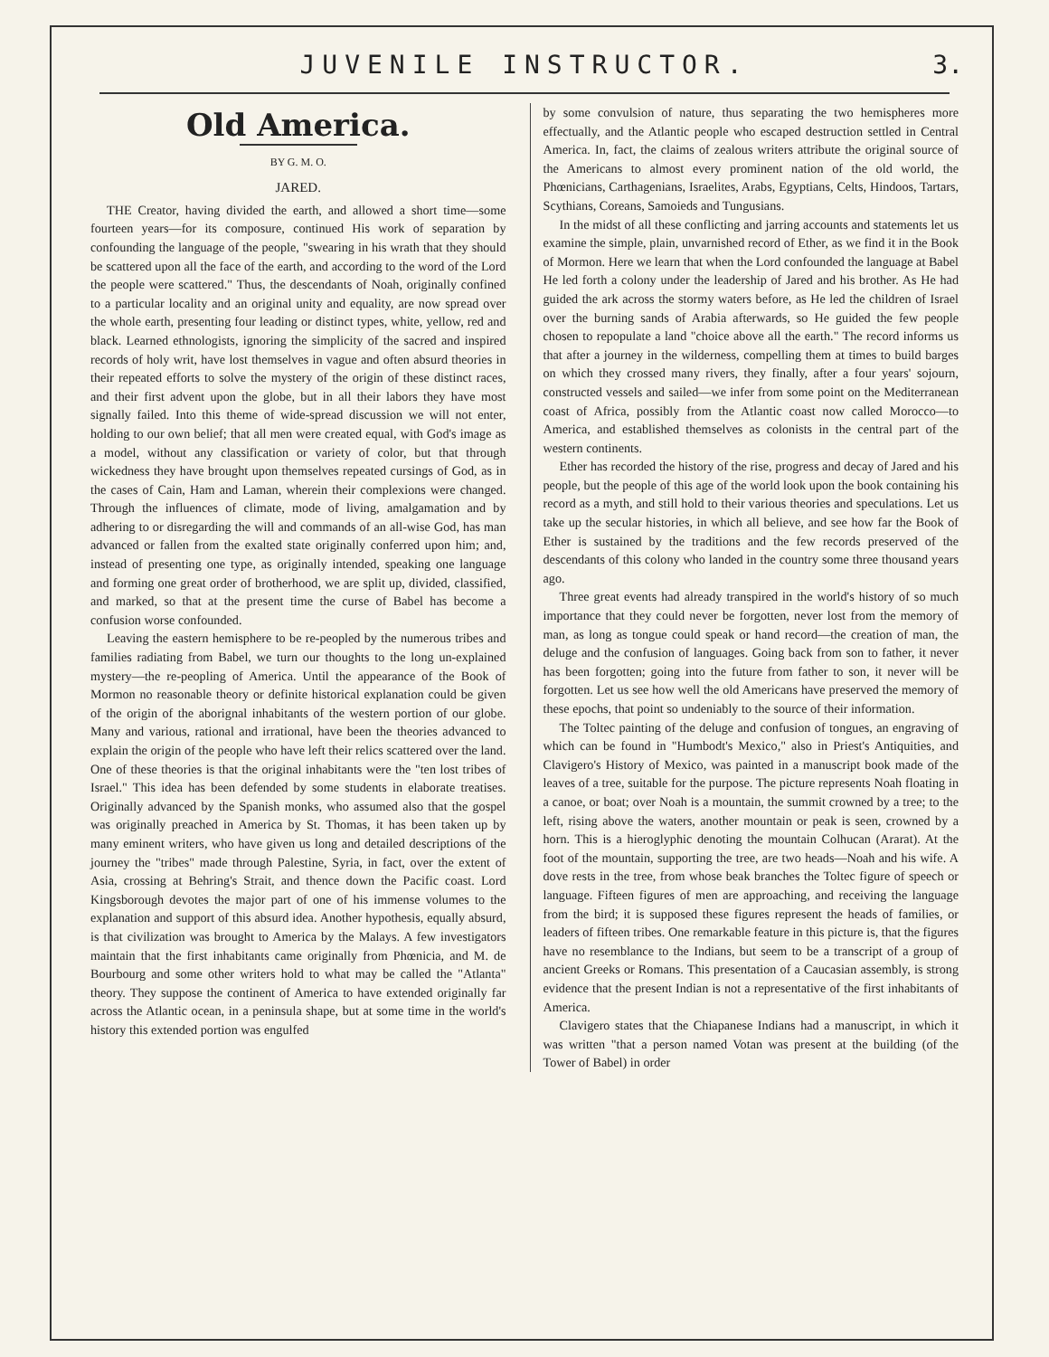JUVENILE INSTRUCTOR. 3.
Old America.
BY G. M. O.
JARED.
THE Creator, having divided the earth, and allowed a short time—some fourteen years—for its composure, continued His work of separation by confounding the language of the people, "swearing in his wrath that they should be scattered upon all the face of the earth, and according to the word of the Lord the people were scattered." Thus, the descendants of Noah, originally confined to a particular locality and an original unity and equality, are now spread over the whole earth, presenting four leading or distinct types, white, yellow, red and black. Learned ethnologists, ignoring the simplicity of the sacred and inspired records of holy writ, have lost themselves in vague and often absurd theories in their repeated efforts to solve the mystery of the origin of these distinct races, and their first advent upon the globe, but in all their labors they have most signally failed. Into this theme of wide-spread discussion we will not enter, holding to our own belief; that all men were created equal, with God's image as a model, without any classification or variety of color, but that through wickedness they have brought upon themselves repeated cursings of God, as in the cases of Cain, Ham and Laman, wherein their complexions were changed. Through the influences of climate, mode of living, amalgamation and by adhering to or disregarding the will and commands of an all-wise God, has man advanced or fallen from the exalted state originally conferred upon him; and, instead of presenting one type, as originally intended, speaking one language and forming one great order of brotherhood, we are split up, divided, classified, and marked, so that at the present time the curse of Babel has become a confusion worse confounded.
Leaving the eastern hemisphere to be re-peopled by the numerous tribes and families radiating from Babel, we turn our thoughts to the long un-explained mystery—the re-peopling of America. Until the appearance of the Book of Mormon no reasonable theory or definite historical explanation could be given of the origin of the aborignal inhabitants of the western portion of our globe. Many and various, rational and irrational, have been the theories advanced to explain the origin of the people who have left their relics scattered over the land. One of these theories is that the original inhabitants were the "ten lost tribes of Israel." This idea has been defended by some students in elaborate treatises. Originally advanced by the Spanish monks, who assumed also that the gospel was originally preached in America by St. Thomas, it has been taken up by many eminent writers, who have given us long and detailed descriptions of the journey the "tribes" made through Palestine, Syria, in fact, over the extent of Asia, crossing at Behring's Strait, and thence down the Pacific coast. Lord Kingsborough devotes the major part of one of his immense volumes to the explanation and support of this absurd idea. Another hypothesis, equally absurd, is that civilization was brought to America by the Malays. A few investigators maintain that the first inhabitants came originally from Phœnicia, and M. de Bourbourg and some other writers hold to what may be called the "Atlanta" theory. They suppose the continent of America to have extended originally far across the Atlantic ocean, in a peninsula shape, but at some time in the world's history this extended portion was engulfed
by some convulsion of nature, thus separating the two hemispheres more effectually, and the Atlantic people who escaped destruction settled in Central America. In, fact, the claims of zealous writers attribute the original source of the Americans to almost every prominent nation of the old world, the Phœnicians, Carthagenians, Israelites, Arabs, Egyptians, Celts, Hindoos, Tartars, Scythians, Coreans, Samoieds and Tungusians.
In the midst of all these conflicting and jarring accounts and statements let us examine the simple, plain, unvarnished record of Ether, as we find it in the Book of Mormon. Here we learn that when the Lord confounded the language at Babel He led forth a colony under the leadership of Jared and his brother. As He had guided the ark across the stormy waters before, as He led the children of Israel over the burning sands of Arabia afterwards, so He guided the few people chosen to repopulate a land "choice above all the earth." The record informs us that after a journey in the wilderness, compelling them at times to build barges on which they crossed many rivers, they finally, after a four years' sojourn, constructed vessels and sailed—we infer from some point on the Mediterranean coast of Africa, possibly from the Atlantic coast now called Morocco—to America, and established themselves as colonists in the central part of the western continents.
Ether has recorded the history of the rise, progress and decay of Jared and his people, but the people of this age of the world look upon the book containing his record as a myth, and still hold to their various theories and speculations. Let us take up the secular histories, in which all believe, and see how far the Book of Ether is sustained by the traditions and the few records preserved of the descendants of this colony who landed in the country some three thousand years ago.
Three great events had already transpired in the world's history of so much importance that they could never be forgotten, never lost from the memory of man, as long as tongue could speak or hand record—the creation of man, the deluge and the confusion of languages. Going back from son to father, it never has been forgotten; going into the future from father to son, it never will be forgotten. Let us see how well the old Americans have preserved the memory of these epochs, that point so undeniably to the source of their information.
The Toltec painting of the deluge and confusion of tongues, an engraving of which can be found in "Humbodt's Mexico," also in Priest's Antiquities, and Clavigero's History of Mexico, was painted in a manuscript book made of the leaves of a tree, suitable for the purpose. The picture represents Noah floating in a canoe, or boat; over Noah is a mountain, the summit crowned by a tree; to the left, rising above the waters, another mountain or peak is seen, crowned by a horn. This is a hieroglyphic denoting the mountain Colhucan (Ararat). At the foot of the mountain, supporting the tree, are two heads—Noah and his wife. A dove rests in the tree, from whose beak branches the Toltec figure of speech or language. Fifteen figures of men are approaching, and receiving the language from the bird; it is supposed these figures represent the heads of families, or leaders of fifteen tribes. One remarkable feature in this picture is, that the figures have no resemblance to the Indians, but seem to be a transcript of a group of ancient Greeks or Romans. This presentation of a Caucasian assembly, is strong evidence that the present Indian is not a representative of the first inhabitants of America.
Clavigero states that the Chiapanese Indians had a manuscript, in which it was written "that a person named Votan was present at the building (of the Tower of Babel) in order